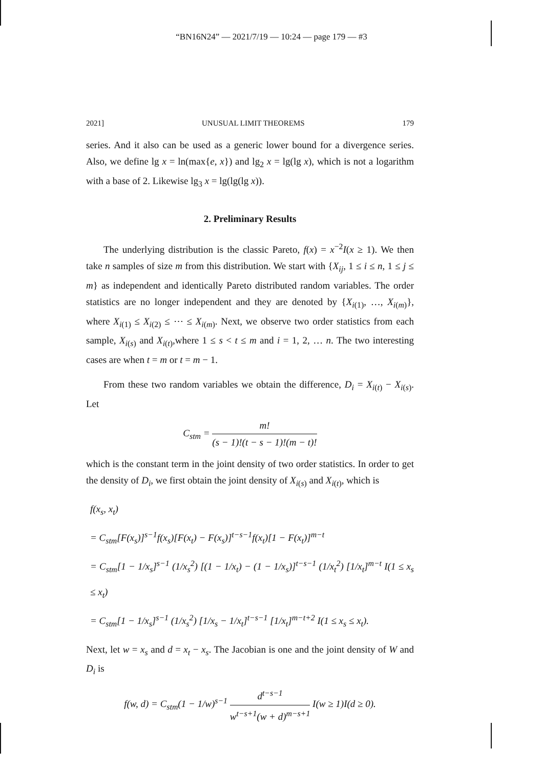“BN16N24” — 2021/7/19 — 10:24 — page 179 — #3
2021] UNUSUAL LIMIT THEOREMS 179
series. And it also can be used as a generic lower bound for a divergence series. Also, we define lg x = ln(max{e, x}) and lg<sub>2</sub> x = lg(lg x), which is not a logarithm with a base of 2. Likewise lg<sub>3</sub> x = lg(lg(lg x)).
2. Preliminary Results
The underlying distribution is the classic Pareto, f(x) = x<sup>−2</sup>I(x ≥ 1). We then take n samples of size m from this distribution. We start with {X<sub>ij</sub>, 1 ≤ i ≤ n, 1 ≤ j ≤ m} as independent and identically Pareto distributed random variables. The order statistics are no longer independent and they are denoted by {X<sub>i(1)</sub>, …, X<sub>i(m)</sub>}, where X<sub>i(1)</sub> ≤ X<sub>i(2)</sub> ≤ ⋯ ≤ X<sub>i(m)</sub>. Next, we observe two order statistics from each sample, X<sub>i(s)</sub> and X<sub>i(t)</sub>,where 1 ≤ s < t ≤ m and i = 1, 2, … n. The two interesting cases are when t = m or t = m − 1.
From these two random variables we obtain the difference, D<sub>i</sub> = X<sub>i(t)</sub> − X<sub>i(s)</sub>. Let
C<sub>stm</sub> = m! (s − 1)!(t − s − 1)!(m − t)!
which is the constant term in the joint density of two order statistics. In order to get the density of D<sub>i</sub>, we first obtain the joint density of X<sub>i(s)</sub> and X<sub>i(t)</sub>, which is
f(x<sub>s</sub>, x<sub>t</sub>)
= C<sub>stm</sub>[F(x<sub>s</sub>)]<sup>s−1</sup>f(x<sub>s</sub>)[F(x<sub>t</sub>) − F(x<sub>s</sub>)]<sup>t−s−1</sup>f(x<sub>t</sub>)[1 − F(x<sub>t</sub>)]<sup>m−t</sup>
= C<sub>stm</sub>[1 − 1/x<sub>s</sub>]<sup>s−1</sup> (1/x<sub>s</sub><sup>2</sup>) [(1 − 1/x<sub>t</sub>) − (1 − 1/x<sub>s</sub>)]<sup>t−s−1</sup> (1/x<sub>t</sub><sup>2</sup>) [1/x<sub>t</sub>]<sup>m−t</sup> I(1 ≤ x<sub>s</sub> ≤ x<sub>t</sub>)
= C<sub>stm</sub>[1 − 1/x<sub>s</sub>]<sup>s−1</sup> (1/x<sub>s</sub><sup>2</sup>) [1/x<sub>s</sub> − 1/x<sub>t</sub>]<sup>t−s−1</sup> [1/x<sub>t</sub>]<sup>m−t+2</sup> I(1 ≤ x<sub>s</sub> ≤ x<sub>t</sub>).
Next, let w = x<sub>s</sub> and d = x<sub>t</sub> − x<sub>s</sub>. The Jacobian is one and the joint density of W and D<sub>i</sub> is
f(w, d) = C<sub>stm</sub>(1 − 1/w)<sup>s−1</sup> d<sup>t−s−1</sup> w<sup>t−s+1</sup>(w + d)<sup>m−s+1</sup> I(w ≥ 1)I(d ≥ 0).